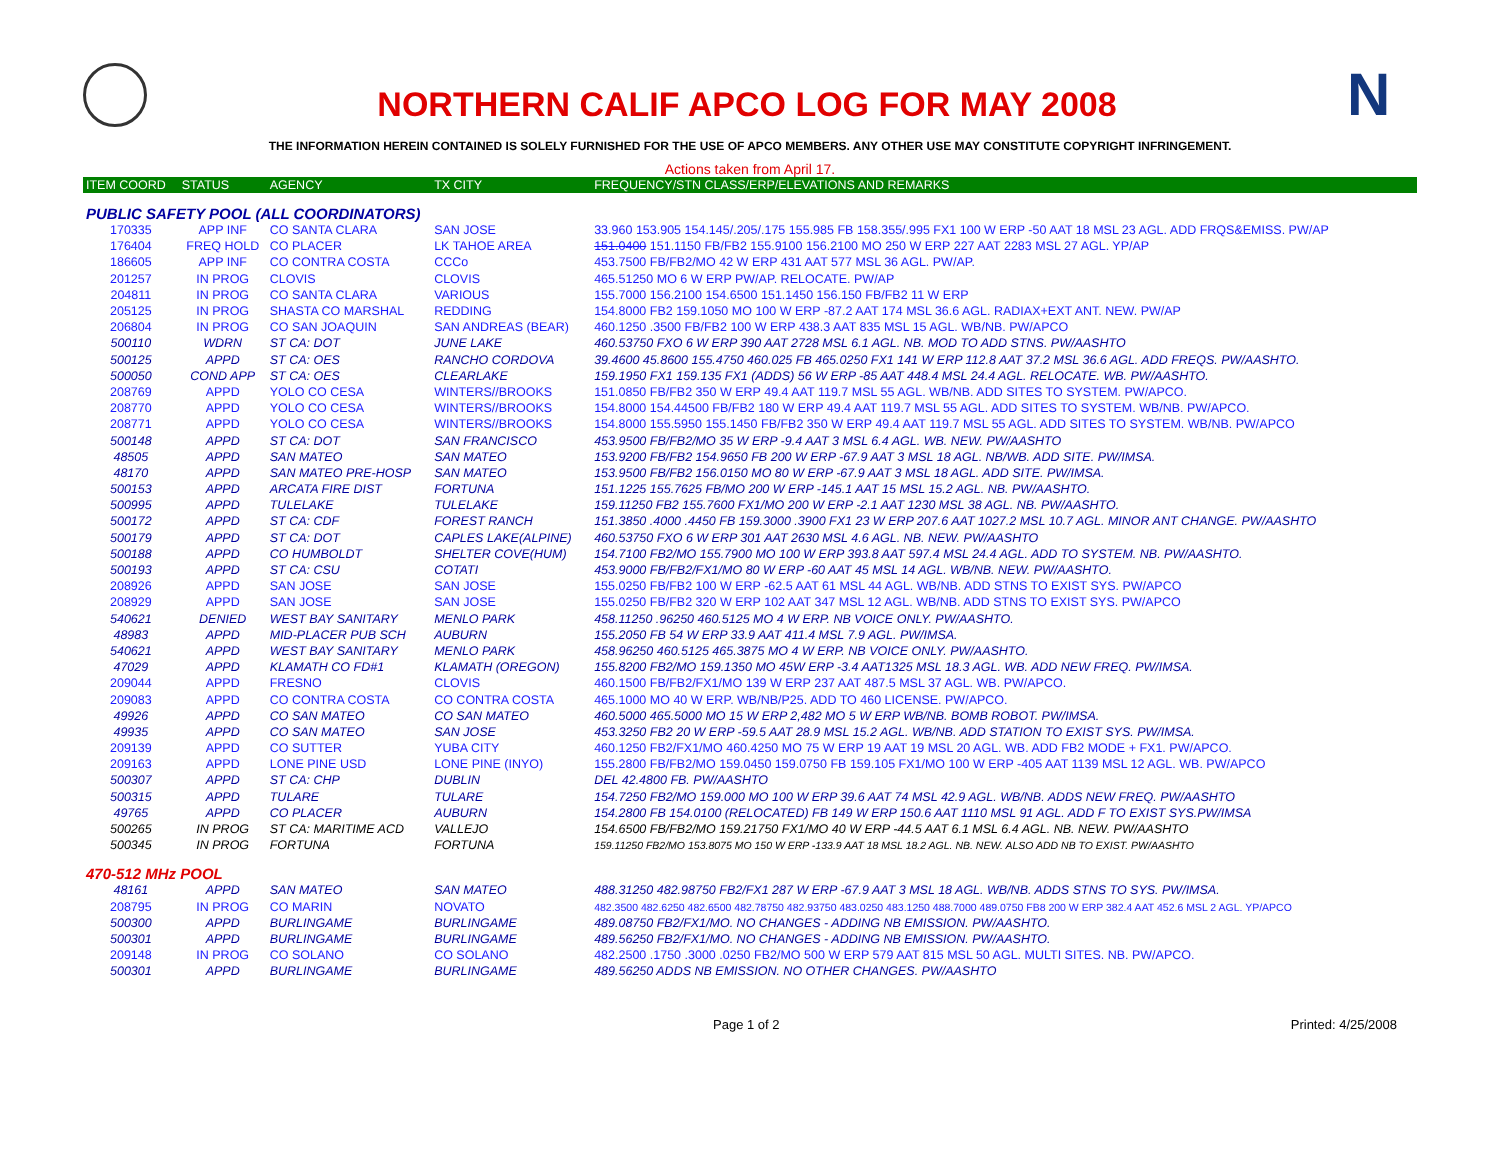NORTHERN CALIF APCO LOG FOR MAY 2008
N
THE INFORMATION HEREIN CONTAINED IS SOLELY FURNISHED FOR THE USE OF APCO MEMBERS. ANY OTHER USE MAY CONSTITUTE COPYRIGHT INFRINGEMENT.
Actions taken from April 17.
| ITEM COORD | STATUS | AGENCY | TX CITY | FREQUENCY/STN CLASS/ERP/ELEVATIONS AND REMARKS |
| --- | --- | --- | --- | --- |
| PUBLIC SAFETY POOL (ALL COORDINATORS) | | | | |
| 170335 | APP INF | CO SANTA CLARA | SAN JOSE | 33.960 153.905 154.145/.205/.175 155.985 FB 158.355/.995 FX1 100 W ERP -50 AAT 18 MSL 23 AGL. ADD FRQS&EMISS. PW/AP |
| 176404 | FREQ HOLD | CO PLACER | LK TAHOE AREA | 151.0400 151.1150 FB/FB2 155.9100 156.2100 MO 250 W ERP 227 AAT 2283 MSL 27 AGL. YP/AP |
| 186605 | APP INF | CO CONTRA COSTA | CCCo | 453.7500 FB/FB2/MO 42 W ERP 431 AAT 577 MSL 36 AGL. PW/AP. |
| 201257 | IN PROG | CLOVIS | CLOVIS | 465.51250 MO 6 W ERP PW/AP. RELOCATE. PW/AP |
| 204811 | IN PROG | CO SANTA CLARA | VARIOUS | 155.7000 156.2100 154.6500 151.1450 156.150 FB/FB2 11 W ERP |
| 205125 | IN PROG | SHASTA CO MARSHAL | REDDING | 154.8000 FB2 159.1050 MO 100 W ERP -87.2 AAT 174 MSL 36.6 AGL. RADIAX+EXT ANT. NEW. PW/AP |
| 206804 | IN PROG | CO SAN JOAQUIN | SAN ANDREAS (BEAR) | 460.1250 .3500 FB/FB2 100 W ERP 438.3 AAT 835 MSL 15 AGL. WB/NB. PW/APCO |
| 500110 | WDRN | ST CA: DOT | JUNE LAKE | 460.53750 FXO 6 W ERP 390 AAT 2728 MSL 6.1 AGL. NB. MOD TO ADD STNS. PW/AASHTO |
| 500125 | APPD | ST CA: OES | RANCHO CORDOVA | 39.4600 45.8600 155.4750 460.025 FB 465.0250 FX1 141 W ERP 112.8 AAT 37.2 MSL 36.6 AGL. ADD FREQS. PW/AASHTO. |
| 500050 | COND APP | ST CA: OES | CLEARLAKE | 159.1950 FX1 159.135 FX1 (ADDS) 56 W ERP -85 AAT 448.4 MSL 24.4 AGL. RELOCATE. WB. PW/AASHTO. |
| 208769 | APPD | YOLO CO CESA | WINTERS//BROOKS | 151.0850 FB/FB2 350 W ERP 49.4 AAT 119.7 MSL 55 AGL. WB/NB. ADD SITES TO SYSTEM. PW/APCO. |
| 208770 | APPD | YOLO CO CESA | WINTERS//BROOKS | 154.8000 154.44500 FB/FB2 180 W ERP 49.4 AAT 119.7 MSL 55 AGL. ADD SITES TO SYSTEM. WB/NB. PW/APCO. |
| 208771 | APPD | YOLO CO CESA | WINTERS//BROOKS | 154.8000 155.5950 155.1450 FB/FB2 350 W ERP 49.4 AAT 119.7 MSL 55 AGL. ADD SITES TO SYSTEM. WB/NB. PW/APCO |
| 500148 | APPD | ST CA: DOT | SAN FRANCISCO | 453.9500 FB/FB2/MO 35 W ERP -9.4 AAT 3 MSL 6.4 AGL. WB. NEW. PW/AASHTO |
| 48505 | APPD | SAN MATEO | SAN MATEO | 153.9200 FB/FB2 154.9650 FB 200 W ERP -67.9 AAT 3 MSL 18 AGL. NB/WB. ADD SITE. PW/IMSA. |
| 48170 | APPD | SAN MATEO PRE-HOSP | SAN MATEO | 153.9500 FB/FB2 156.0150 MO 80 W ERP -67.9 AAT 3 MSL 18 AGL. ADD SITE. PW/IMSA. |
| 500153 | APPD | ARCATA FIRE DIST | FORTUNA | 151.1225 155.7625 FB/MO 200 W ERP -145.1 AAT 15 MSL 15.2 AGL. NB. PW/AASHTO. |
| 500995 | APPD | TULELAKE | TULELAKE | 159.11250 FB2 155.7600 FX1/MO 200 W ERP -2.1 AAT 1230 MSL 38 AGL. NB. PW/AASHTO. |
| 500172 | APPD | ST CA: CDF | FOREST RANCH | 151.3850 .4000 .4450 FB 159.3000 .3900 FX1 23 W ERP 207.6 AAT 1027.2 MSL 10.7 AGL. MINOR ANT CHANGE. PW/AASHTO |
| 500179 | APPD | ST CA: DOT | CAPLES LAKE(ALPINE) | 460.53750 FXO 6 W ERP 301 AAT 2630 MSL 4.6 AGL. NB. NEW. PW/AASHTO |
| 500188 | APPD | CO HUMBOLDT | SHELTER COVE(HUM) | 154.7100 FB2/MO 155.7900 MO 100 W ERP 393.8 AAT 597.4 MSL 24.4 AGL. ADD TO SYSTEM. NB. PW/AASHTO. |
| 500193 | APPD | ST CA: CSU | COTATI | 453.9000 FB/FB2/FX1/MO 80 W ERP -60 AAT 45 MSL 14 AGL. WB/NB. NEW. PW/AASHTO. |
| 208926 | APPD | SAN JOSE | SAN JOSE | 155.0250 FB/FB2 100 W ERP -62.5 AAT 61 MSL 44 AGL. WB/NB. ADD STNS TO EXIST SYS. PW/APCO |
| 208929 | APPD | SAN JOSE | SAN JOSE | 155.0250 FB/FB2 320 W ERP 102 AAT 347 MSL 12 AGL. WB/NB. ADD STNS TO EXIST SYS. PW/APCO |
| 540621 | DENIED | WEST BAY SANITARY | MENLO PARK | 458.11250 .96250 460.5125 MO 4 W ERP. NB VOICE ONLY. PW/AASHTO. |
| 48983 | APPD | MID-PLACER PUB SCH | AUBURN | 155.2050 FB 54 W ERP 33.9 AAT 411.4 MSL 7.9 AGL. PW/IMSA. |
| 540621 | APPD | WEST BAY SANITARY | MENLO PARK | 458.96250 460.5125 465.3875 MO 4 W ERP. NB VOICE ONLY. PW/AASHTO. |
| 47029 | APPD | KLAMATH CO FD#1 | KLAMATH (OREGON) | 155.8200 FB2/MO 159.1350 MO 45W ERP -3.4 AAT1325 MSL 18.3 AGL. WB. ADD NEW FREQ. PW/IMSA. |
| 209044 | APPD | FRESNO | CLOVIS | 460.1500 FB/FB2/FX1/MO 139 W ERP 237 AAT 487.5 MSL 37 AGL. WB. PW/APCO. |
| 209083 | APPD | CO CONTRA COSTA | CO CONTRA COSTA | 465.1000 MO 40 W ERP. WB/NB/P25. ADD TO 460 LICENSE. PW/APCO. |
| 49926 | APPD | CO SAN MATEO | CO SAN MATEO | 460.5000 465.5000 MO 15 W ERP 2,482 MO 5 W ERP WB/NB. BOMB ROBOT. PW/IMSA. |
| 49935 | APPD | CO SAN MATEO | SAN JOSE | 453.3250 FB2 20 W ERP -59.5 AAT 28.9 MSL 15.2 AGL. WB/NB. ADD STATION TO EXIST SYS. PW/IMSA. |
| 209139 | APPD | CO SUTTER | YUBA CITY | 460.1250 FB2/FX1/MO 460.4250 MO 75 W ERP 19 AAT 19 MSL 20 AGL. WB. ADD FB2 MODE + FX1. PW/APCO. |
| 209163 | APPD | LONE PINE USD | LONE PINE (INYO) | 155.2800 FB/FB2/MO 159.0450 159.0750 FB 159.105 FX1/MO 100 W ERP -405 AAT 1139 MSL 12 AGL. WB. PW/APCO |
| 500307 | APPD | ST CA: CHP | DUBLIN | DEL 42.4800 FB. PW/AASHTO |
| 500315 | APPD | TULARE | TULARE | 154.7250 FB2/MO 159.000 MO 100 W ERP 39.6 AAT 74 MSL 42.9 AGL. WB/NB. ADDS NEW FREQ. PW/AASHTO |
| 49765 | APPD | CO PLACER | AUBURN | 154.2800 FB 154.0100 (RELOCATED) FB 149 W ERP 150.6 AAT 1110 MSL 91 AGL. ADD F TO EXIST SYS.PW/IMSA |
| 500265 | IN PROG | ST CA: MARITIME ACD | VALLEJO | 154.6500 FB/FB2/MO 159.21750 FX1/MO 40 W ERP -44.5 AAT 6.1 MSL 6.4 AGL. NB. NEW. PW/AASHTO |
| 500345 | IN PROG | FORTUNA | FORTUNA | 159.11250 FB2/MO 153.8075 MO 150 W ERP -133.9 AAT 18 MSL 18.2 AGL. NB. NEW. ALSO ADD NB TO EXIST. PW/AASHTO |
| 470-512 MHz POOL | | | | |
| 48161 | APPD | SAN MATEO | SAN MATEO | 488.31250 482.98750 FB2/FX1 287 W ERP -67.9 AAT 3 MSL 18 AGL. WB/NB. ADDS STNS TO SYS. PW/IMSA. |
| 208795 | IN PROG | CO MARIN | NOVATO | 482.3500 482.6250 482.6500 482.78750 482.93750 483.0250 483.1250 488.7000 489.0750 FB8 200 W ERP 382.4 AAT 452.6 MSL 2 AGL. YP/APCO |
| 500300 | APPD | BURLINGAME | BURLINGAME | 489.08750 FB2/FX1/MO. NO CHANGES - ADDING NB EMISSION. PW/AASHTO. |
| 500301 | APPD | BURLINGAME | BURLINGAME | 489.56250 FB2/FX1/MO. NO CHANGES - ADDING NB EMISSION. PW/AASHTO. |
| 209148 | IN PROG | CO SOLANO | CO SOLANO | 482.2500 .1750 .3000 .0250 FB2/MO 500 W ERP 579 AAT 815 MSL 50 AGL. MULTI SITES. NB. PW/APCO. |
| 500301 | APPD | BURLINGAME | BURLINGAME | 489.56250 ADDS NB EMISSION. NO OTHER CHANGES. PW/AASHTO |
Page 1 of 2 Printed: 4/25/2008